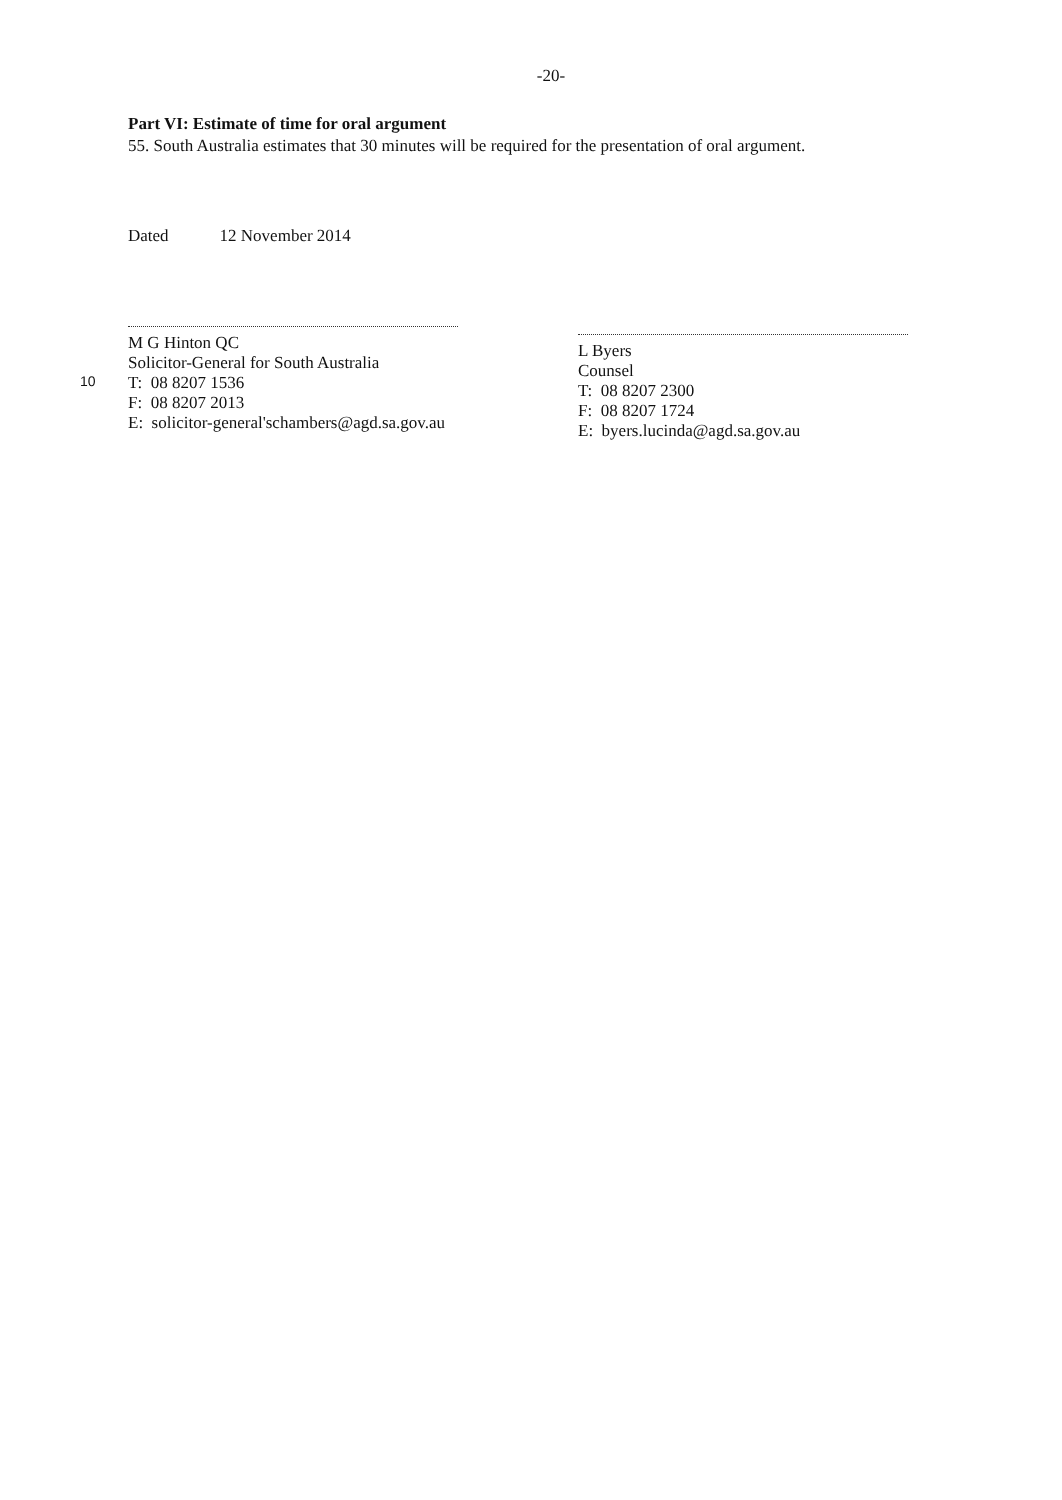-20-
Part VI: Estimate of time for oral argument
55. South Australia estimates that 30 minutes will be required for the presentation of oral argument.
Dated 12 November 2014
M G Hinton QC
Solicitor-General for South Australia
10
T: 08 8207 1536
F: 08 8207 2013
E: solicitor-general'schambers@agd.sa.gov.au
L Byers
Counsel
T: 08 8207 2300
F: 08 8207 1724
E: byers.lucinda@agd.sa.gov.au